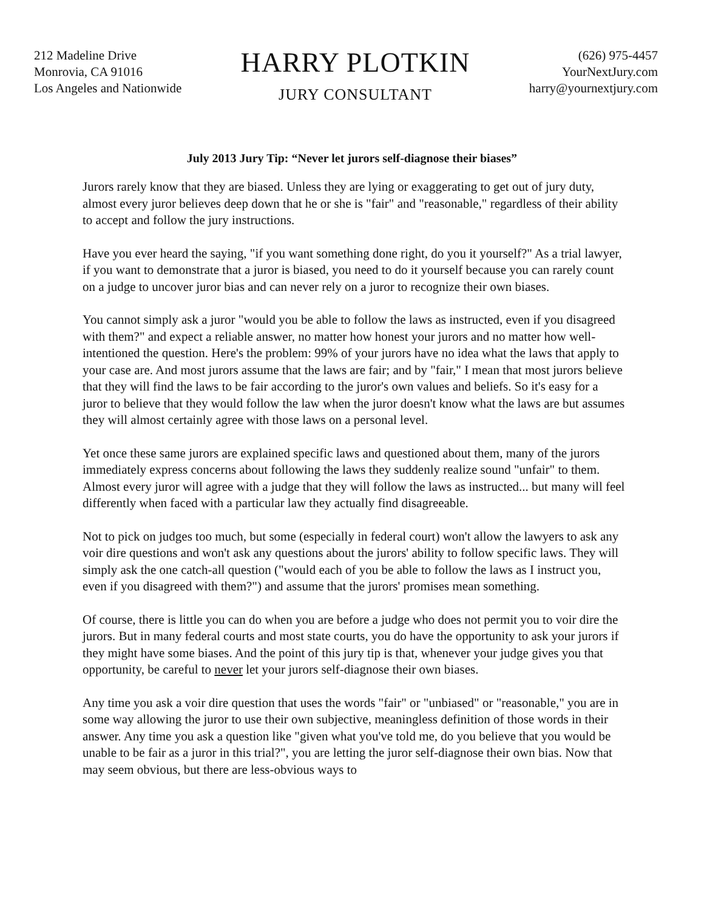212 Madeline Drive
Monrovia, CA 91016
Los Angeles and Nationwide
HARRY PLOTKIN
JURY CONSULTANT
(626) 975-4457
YourNextJury.com
harry@yournextjury.com
July 2013 Jury Tip: “Never let jurors self-diagnose their biases”
Jurors rarely know that they are biased. Unless they are lying or exaggerating to get out of jury duty, almost every juror believes deep down that he or she is "fair" and "reasonable," regardless of their ability to accept and follow the jury instructions.
Have you ever heard the saying, "if you want something done right, do you it yourself?" As a trial lawyer, if you want to demonstrate that a juror is biased, you need to do it yourself because you can rarely count on a judge to uncover juror bias and can never rely on a juror to recognize their own biases.
You cannot simply ask a juror "would you be able to follow the laws as instructed, even if you disagreed with them?" and expect a reliable answer, no matter how honest your jurors and no matter how well-intentioned the question. Here's the problem: 99% of your jurors have no idea what the laws that apply to your case are. And most jurors assume that the laws are fair; and by "fair," I mean that most jurors believe that they will find the laws to be fair according to the juror's own values and beliefs. So it's easy for a juror to believe that they would follow the law when the juror doesn't know what the laws are but assumes they will almost certainly agree with those laws on a personal level.
Yet once these same jurors are explained specific laws and questioned about them, many of the jurors immediately express concerns about following the laws they suddenly realize sound "unfair" to them. Almost every juror will agree with a judge that they will follow the laws as instructed... but many will feel differently when faced with a particular law they actually find disagreeable.
Not to pick on judges too much, but some (especially in federal court) won't allow the lawyers to ask any voir dire questions and won't ask any questions about the jurors' ability to follow specific laws. They will simply ask the one catch-all question ("would each of you be able to follow the laws as I instruct you, even if you disagreed with them?") and assume that the jurors' promises mean something.
Of course, there is little you can do when you are before a judge who does not permit you to voir dire the jurors. But in many federal courts and most state courts, you do have the opportunity to ask your jurors if they might have some biases. And the point of this jury tip is that, whenever your judge gives you that opportunity, be careful to never let your jurors self-diagnose their own biases.
Any time you ask a voir dire question that uses the words "fair" or "unbiased" or "reasonable," you are in some way allowing the juror to use their own subjective, meaningless definition of those words in their answer. Any time you ask a question like "given what you've told me, do you believe that you would be unable to be fair as a juror in this trial?", you are letting the juror self-diagnose their own bias. Now that may seem obvious, but there are less-obvious ways to